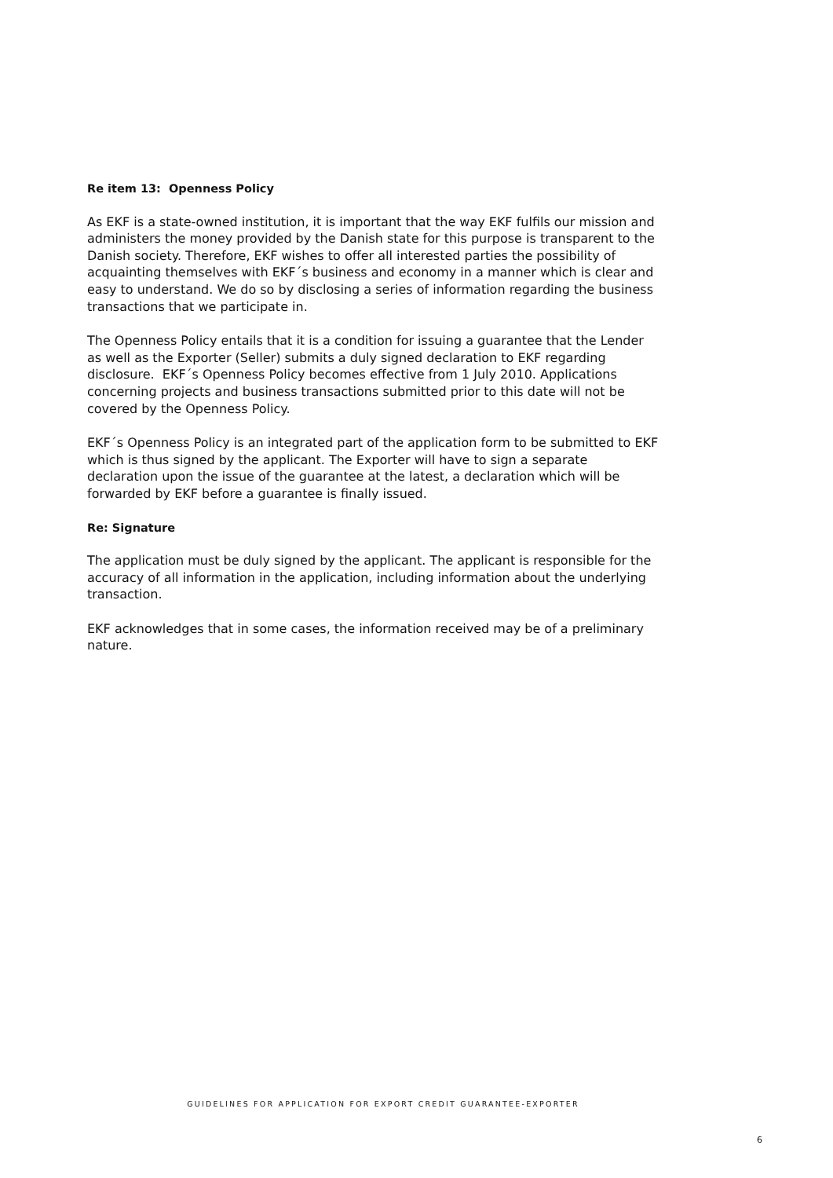Re item 13: Openness Policy
As EKF is a state-owned institution, it is important that the way EKF fulfils our mission and administers the money provided by the Danish state for this purpose is transparent to the Danish society. Therefore, EKF wishes to offer all interested parties the possibility of acquainting themselves with EKF´s business and economy in a manner which is clear and easy to understand. We do so by disclosing a series of information regarding the business transactions that we participate in.
The Openness Policy entails that it is a condition for issuing a guarantee that the Lender as well as the Exporter (Seller) submits a duly signed declaration to EKF regarding disclosure. EKF´s Openness Policy becomes effective from 1 July 2010. Applications concerning projects and business transactions submitted prior to this date will not be covered by the Openness Policy.
EKF´s Openness Policy is an integrated part of the application form to be submitted to EKF which is thus signed by the applicant. The Exporter will have to sign a separate declaration upon the issue of the guarantee at the latest, a declaration which will be forwarded by EKF before a guarantee is finally issued.
Re: Signature
The application must be duly signed by the applicant. The applicant is responsible for the
accuracy of all information in the application, including information about the underlying
transaction.
EKF acknowledges that in some cases, the information received may be of a preliminary
nature.
GUIDELINES FOR APPLICATION FOR EXPORT CREDIT GUARANTEE-EXPORTER
6